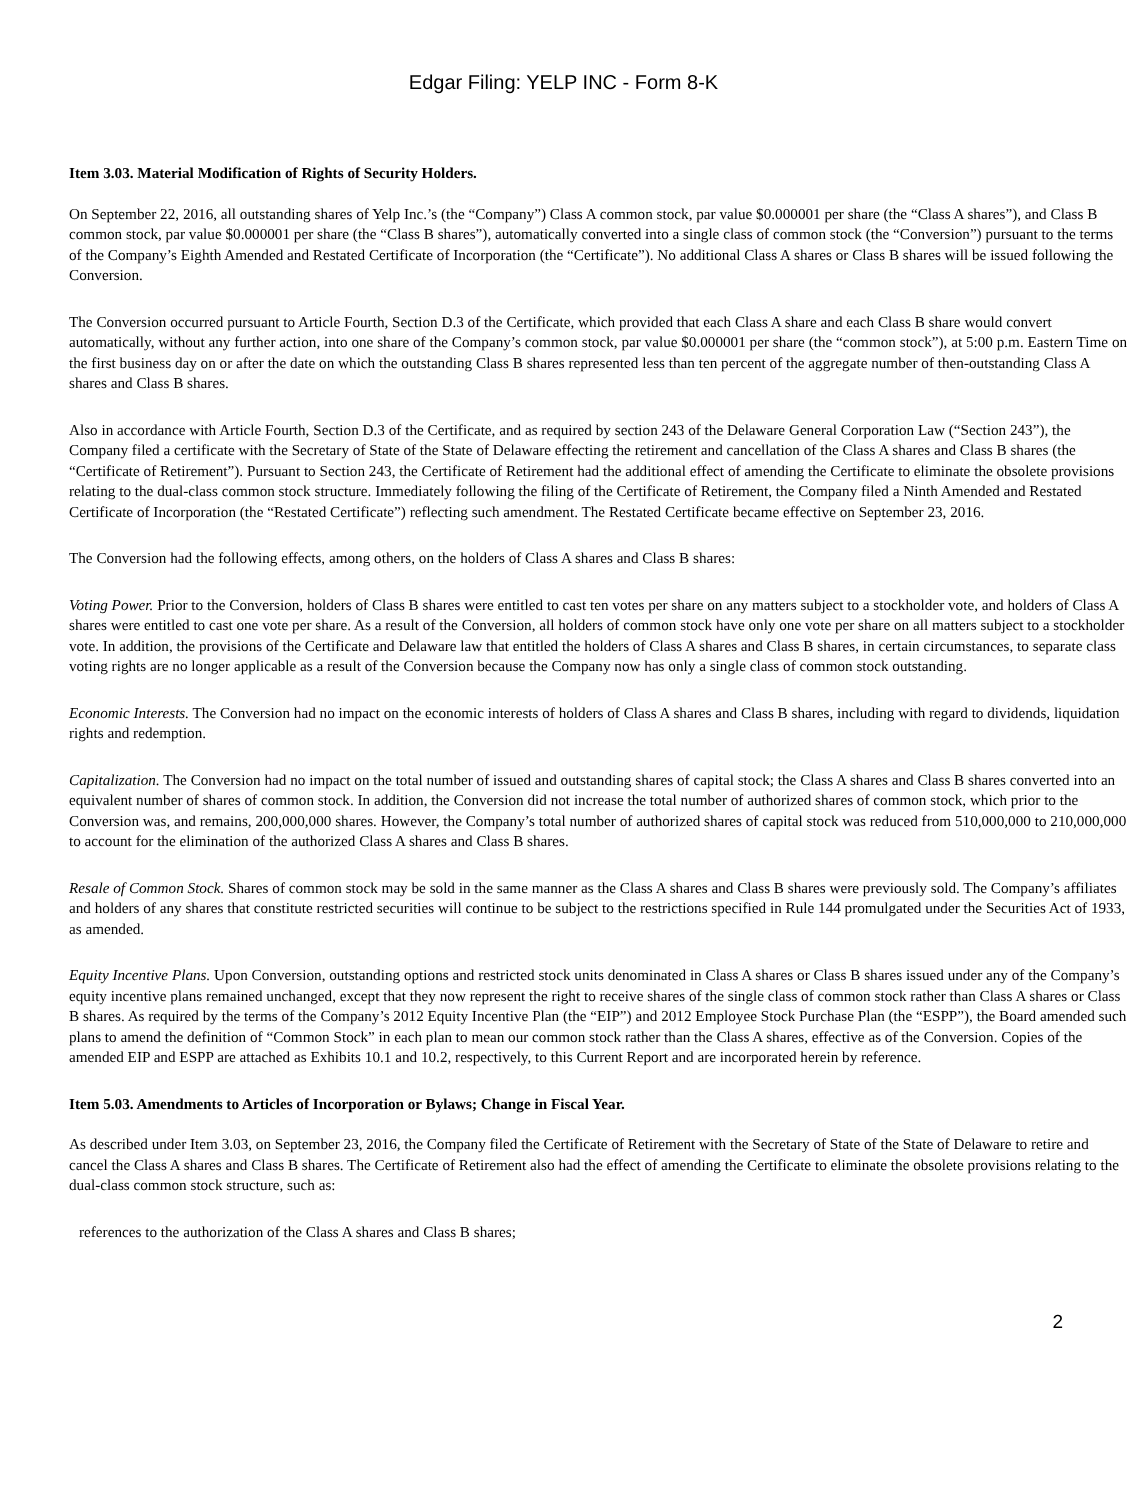Edgar Filing: YELP INC - Form 8-K
Item 3.03. Material Modification of Rights of Security Holders.
On September 22, 2016, all outstanding shares of Yelp Inc.’s (the “Company”) Class A common stock, par value $0.000001 per share (the “Class A shares”), and Class B common stock, par value $0.000001 per share (the “Class B shares”), automatically converted into a single class of common stock (the “Conversion”) pursuant to the terms of the Company’s Eighth Amended and Restated Certificate of Incorporation (the “Certificate”). No additional Class A shares or Class B shares will be issued following the Conversion.
The Conversion occurred pursuant to Article Fourth, Section D.3 of the Certificate, which provided that each Class A share and each Class B share would convert automatically, without any further action, into one share of the Company’s common stock, par value $0.000001 per share (the “common stock”), at 5:00 p.m. Eastern Time on the first business day on or after the date on which the outstanding Class B shares represented less than ten percent of the aggregate number of then-outstanding Class A shares and Class B shares.
Also in accordance with Article Fourth, Section D.3 of the Certificate, and as required by section 243 of the Delaware General Corporation Law (“Section 243”), the Company filed a certificate with the Secretary of State of the State of Delaware effecting the retirement and cancellation of the Class A shares and Class B shares (the “Certificate of Retirement”). Pursuant to Section 243, the Certificate of Retirement had the additional effect of amending the Certificate to eliminate the obsolete provisions relating to the dual-class common stock structure. Immediately following the filing of the Certificate of Retirement, the Company filed a Ninth Amended and Restated Certificate of Incorporation (the “Restated Certificate”) reflecting such amendment. The Restated Certificate became effective on September 23, 2016.
The Conversion had the following effects, among others, on the holders of Class A shares and Class B shares:
Voting Power. Prior to the Conversion, holders of Class B shares were entitled to cast ten votes per share on any matters subject to a stockholder vote, and holders of Class A shares were entitled to cast one vote per share. As a result of the Conversion, all holders of common stock have only one vote per share on all matters subject to a stockholder vote. In addition, the provisions of the Certificate and Delaware law that entitled the holders of Class A shares and Class B shares, in certain circumstances, to separate class voting rights are no longer applicable as a result of the Conversion because the Company now has only a single class of common stock outstanding.
Economic Interests. The Conversion had no impact on the economic interests of holders of Class A shares and Class B shares, including with regard to dividends, liquidation rights and redemption.
Capitalization. The Conversion had no impact on the total number of issued and outstanding shares of capital stock; the Class A shares and Class B shares converted into an equivalent number of shares of common stock. In addition, the Conversion did not increase the total number of authorized shares of common stock, which prior to the Conversion was, and remains, 200,000,000 shares. However, the Company’s total number of authorized shares of capital stock was reduced from 510,000,000 to 210,000,000 to account for the elimination of the authorized Class A shares and Class B shares.
Resale of Common Stock. Shares of common stock may be sold in the same manner as the Class A shares and Class B shares were previously sold. The Company’s affiliates and holders of any shares that constitute restricted securities will continue to be subject to the restrictions specified in Rule 144 promulgated under the Securities Act of 1933, as amended.
Equity Incentive Plans. Upon Conversion, outstanding options and restricted stock units denominated in Class A shares or Class B shares issued under any of the Company’s equity incentive plans remained unchanged, except that they now represent the right to receive shares of the single class of common stock rather than Class A shares or Class B shares. As required by the terms of the Company’s 2012 Equity Incentive Plan (the “EIP”) and 2012 Employee Stock Purchase Plan (the “ESPP”), the Board amended such plans to amend the definition of “Common Stock” in each plan to mean our common stock rather than the Class A shares, effective as of the Conversion. Copies of the amended EIP and ESPP are attached as Exhibits 10.1 and 10.2, respectively, to this Current Report and are incorporated herein by reference.
Item 5.03. Amendments to Articles of Incorporation or Bylaws; Change in Fiscal Year.
As described under Item 3.03, on September 23, 2016, the Company filed the Certificate of Retirement with the Secretary of State of the State of Delaware to retire and cancel the Class A shares and Class B shares. The Certificate of Retirement also had the effect of amending the Certificate to eliminate the obsolete provisions relating to the dual-class common stock structure, such as:
references to the authorization of the Class A shares and Class B shares;
2